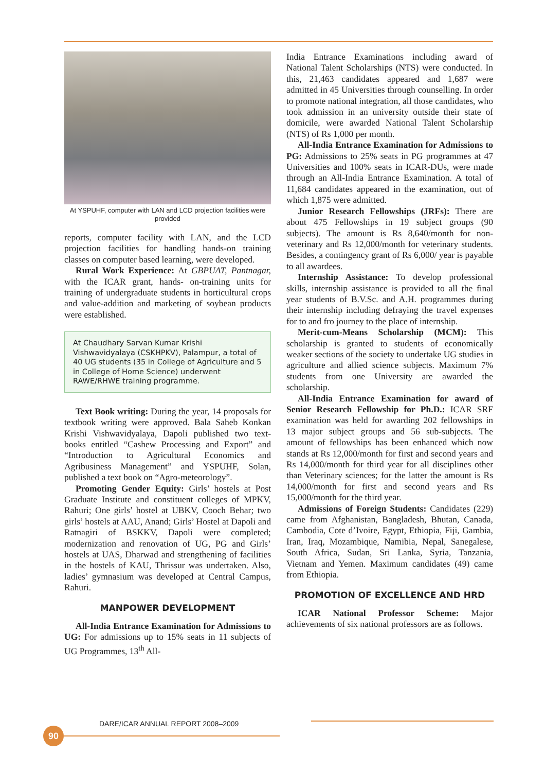At YSPUHF, computer with LAN and LCD projection facilities were provided
reports, computer facility with LAN, and the LCD projection facilities for handling hands-on training classes on computer based learning, were developed.
Rural Work Experience: At GBPUAT, Pantnagar, with the ICAR grant, hands- on-training units for training of undergraduate students in horticultural crops and value-addition and marketing of soybean products were established.
At Chaudhary Sarvan Kumar Krishi Vishwavidyalaya (CSKHPKV), Palampur, a total of 40 UG students (35 in College of Agriculture and 5 in College of Home Science) underwent RAWE/RHWE training programme.
Text Book writing: During the year, 14 proposals for textbook writing were approved. Bala Saheb Konkan Krishi Vishwavidyalaya, Dapoli published two text-books entitled “Cashew Processing and Export” and “Introduction to Agricultural Economics and Agribusiness Management” and YSPUHF, Solan, published a text book on “Agro-meteorology”.
Promoting Gender Equity: Girls’ hostels at Post Graduate Institute and constituent colleges of MPKV, Rahuri; One girls’ hostel at UBKV, Cooch Behar; two girls’ hostels at AAU, Anand; Girls’ Hostel at Dapoli and Ratnagiri of BSKKV, Dapoli were completed; modernization and renovation of UG, PG and Girls’ hostels at UAS, Dharwad and strengthening of facilities in the hostels of KAU, Thrissur was undertaken. Also, ladies’ gymnasium was developed at Central Campus, Rahuri.
MANPOWER DEVELOPMENT
All-India Entrance Examination for Admissions to UG: For admissions up to 15% seats in 11 subjects of UG Programmes, 13<sup>th</sup> All-
India Entrance Examinations including award of National Talent Scholarships (NTS) were conducted. In this, 21,463 candidates appeared and 1,687 were admitted in 45 Universities through counselling. In order to promote national integration, all those candidates, who took admission in an university outside their state of domicile, were awarded National Talent Scholarship (NTS) of Rs 1,000 per month.
All-India Entrance Examination for Admissions to PG: Admissions to 25% seats in PG programmes at 47 Universities and 100% seats in ICAR-DUs, were made through an All-India Entrance Examination. A total of 11,684 candidates appeared in the examination, out of which 1,875 were admitted.
Junior Research Fellowships (JRFs): There are about 475 Fellowships in 19 subject groups (90 subjects). The amount is Rs 8,640/month for non-veterinary and Rs 12,000/month for veterinary students. Besides, a contingency grant of Rs 6,000/ year is payable to all awardees.
Internship Assistance: To develop professional skills, internship assistance is provided to all the final year students of B.V.Sc. and A.H. programmes during their internship including defraying the travel expenses for to and fro journey to the place of internship.
Merit-cum-Means Scholarship (MCM): This scholarship is granted to students of economically weaker sections of the society to undertake UG studies in agriculture and allied science subjects. Maximum 7% students from one University are awarded the scholarship.
All-India Entrance Examination for award of Senior Research Fellowship for Ph.D.: ICAR SRF examination was held for awarding 202 fellowships in 13 major subject groups and 56 sub-subjects. The amount of fellowships has been enhanced which now stands at Rs 12,000/month for first and second years and Rs 14,000/month for third year for all disciplines other than Veterinary sciences; for the latter the amount is Rs 14,000/month for first and second years and Rs 15,000/month for the third year.
Admissions of Foreign Students: Candidates (229) came from Afghanistan, Bangladesh, Bhutan, Canada, Cambodia, Cote d’Ivoire, Egypt, Ethiopia, Fiji, Gambia, Iran, Iraq, Mozambique, Namibia, Nepal, Sanegalese, South Africa, Sudan, Sri Lanka, Syria, Tanzania, Vietnam and Yemen. Maximum candidates (49) came from Ethiopia.
PROMOTION OF EXCELLENCE AND HRD
ICAR National Professor Scheme: Major achievements of six national professors are as follows.
DARE/ICAR ANNUAL REPORT 2008–2009
90